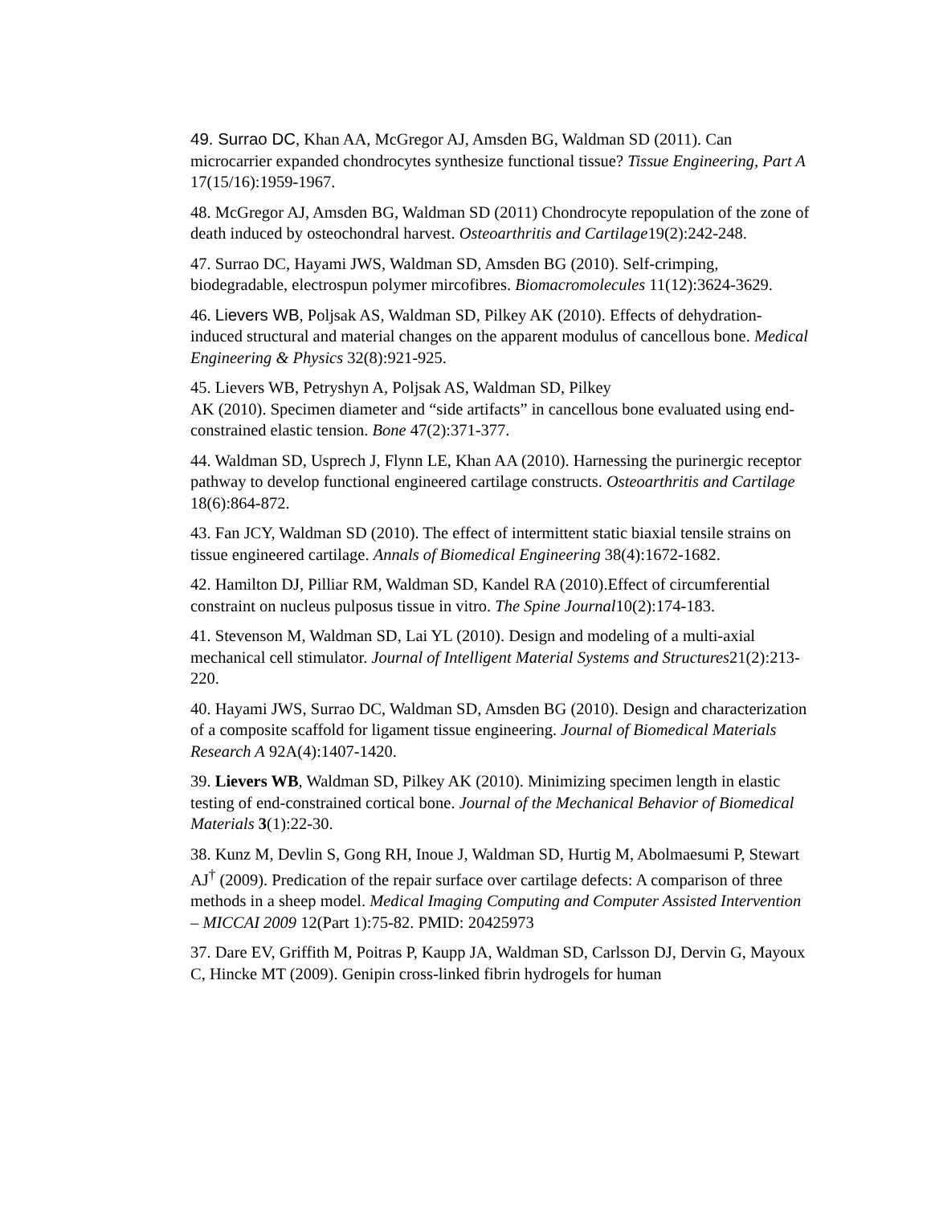49. Surrao DC, Khan AA, McGregor AJ, Amsden BG, Waldman SD (2011). Can microcarrier expanded chondrocytes synthesize functional tissue? Tissue Engineering, Part A 17(15/16):1959-1967.
48. McGregor AJ, Amsden BG, Waldman SD (2011) Chondrocyte repopulation of the zone of death induced by osteochondral harvest. Osteoarthritis and Cartilage19(2):242-248.
47. Surrao DC, Hayami JWS, Waldman SD, Amsden BG (2010). Self-crimping, biodegradable, electrospun polymer mircofibres. Biomacromolecules 11(12):3624-3629.
46. Lievers WB, Poljsak AS, Waldman SD, Pilkey AK (2010). Effects of dehydration-induced structural and material changes on the apparent modulus of cancellous bone. Medical Engineering & Physics 32(8):921-925.
45. Lievers WB, Petryshyn A, Poljsak AS, Waldman SD, Pilkey
AK (2010). Specimen diameter and “side artifacts” in cancellous bone evaluated using end-constrained elastic tension. Bone 47(2):371-377.
44. Waldman SD, Usprech J, Flynn LE, Khan AA (2010). Harnessing the purinergic receptor pathway to develop functional engineered cartilage constructs. Osteoarthritis and Cartilage 18(6):864-872.
43. Fan JCY, Waldman SD (2010). The effect of intermittent static biaxial tensile strains on tissue engineered cartilage. Annals of Biomedical Engineering 38(4):1672-1682.
42. Hamilton DJ, Pilliar RM, Waldman SD, Kandel RA (2010).Effect of circumferential constraint on nucleus pulposus tissue in vitro. The Spine Journal10(2):174-183.
41. Stevenson M, Waldman SD, Lai YL (2010). Design and modeling of a multi-axial mechanical cell stimulator. Journal of Intelligent Material Systems and Structures21(2):213-220.
40. Hayami JWS, Surrao DC, Waldman SD, Amsden BG (2010). Design and characterization of a composite scaffold for ligament tissue engineering. Journal of Biomedical Materials Research A 92A(4):1407-1420.
39. Lievers WB, Waldman SD, Pilkey AK (2010). Minimizing specimen length in elastic testing of end-constrained cortical bone. Journal of the Mechanical Behavior of Biomedical Materials 3(1):22-30.
38. Kunz M, Devlin S, Gong RH, Inoue J, Waldman SD, Hurtig M, Abolmaesumi P, Stewart AJ<sup>†</sup> (2009). Predication of the repair surface over cartilage defects: A comparison of three methods in a sheep model. Medical Imaging Computing and Computer Assisted Intervention – MICCAI 2009 12(Part 1):75-82. PMID: 20425973
37. Dare EV, Griffith M, Poitras P, Kaupp JA, Waldman SD, Carlsson DJ, Dervin G, Mayoux C, Hincke MT (2009). Genipin cross-linked fibrin hydrogels for human